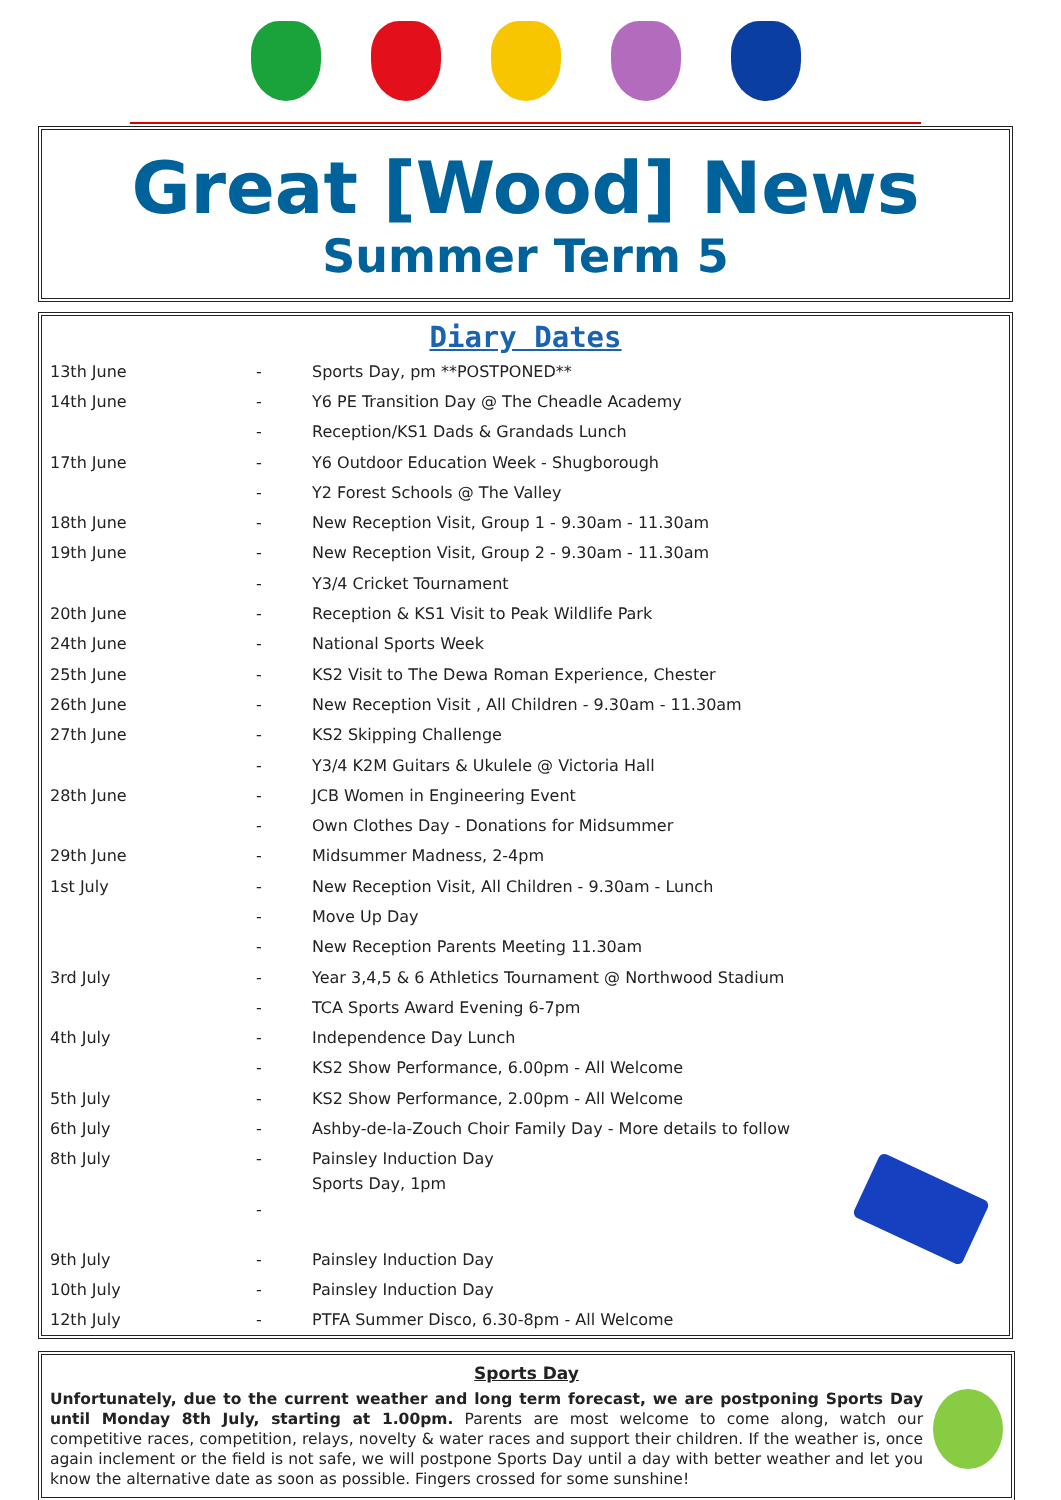Great [Wood] News
Summer Term 5
Diary Dates
| 13th June | - | Sports Day, pm **POSTPONED** |
| 14th June | - | Y6 PE Transition Day @ The Cheadle Academy |
| | - | Reception/KS1 Dads & Grandads Lunch |
| 17th June | - | Y6 Outdoor Education Week - Shugborough |
| | - | Y2 Forest Schools @ The Valley |
| 18th June | - | New Reception Visit, Group 1 - 9.30am - 11.30am |
| 19th June | - | New Reception Visit, Group 2 - 9.30am - 11.30am |
| | - | Y3/4 Cricket Tournament |
| 20th June | - | Reception & KS1 Visit to Peak Wildlife Park |
| 24th June | - | National Sports Week |
| 25th June | - | KS2 Visit to The Dewa Roman Experience, Chester |
| 26th June | - | New Reception Visit , All Children - 9.30am - 11.30am |
| 27th June | - | KS2 Skipping Challenge |
| | - | Y3/4 K2M Guitars & Ukulele @ Victoria Hall |
| 28th June | - | JCB Women in Engineering Event |
| | - | Own Clothes Day - Donations for Midsummer |
| 29th June | - | Midsummer Madness, 2-4pm |
| 1st July | - | New Reception Visit, All Children - 9.30am - Lunch |
| | - | Move Up Day |
| | - | New Reception Parents Meeting 11.30am |
| 3rd July | - | Year 3,4,5 & 6 Athletics Tournament @ Northwood Stadium |
| | - | TCA Sports Award Evening 6-7pm |
| 4th July | - | Independence Day Lunch |
| | - | KS2 Show Performance, 6.00pm - All Welcome |
| 5th July | - | KS2 Show Performance, 2.00pm - All Welcome |
| 6th July | - | Ashby-de-la-Zouch Choir Family Day - More details to follow |
| 8th July | - | Painsley Induction Day |
| | - | Sports Day, 1pm |
| 9th July | - | Painsley Induction Day |
| 10th July | - | Painsley Induction Day |
| 12th July | - | PTFA Summer Disco, 6.30-8pm - All Welcome |
Sports Day
Unfortunately, due to the current weather and long term forecast, we are postponing Sports Day until Monday 8th July, starting at 1.00pm. Parents are most welcome to come along, watch our competitive races, competition, relays, novelty & water races and support their children. If the weather is, once again inclement or the field is not safe, we will postpone Sports Day until a day with better weather and let you know the alternative date as soon as possible. Fingers crossed for some sunshine!